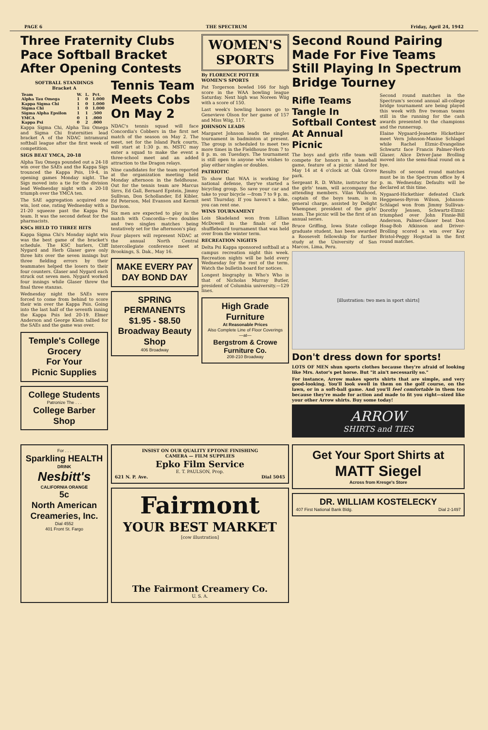PAGE 6 THE SPECTRUM Friday, April 24, 1942
Three Fraternity Clubs Pace Softball Bracket After Opening Contests
SOFTBALL STANDINGS
Bracket A
| Team | W. | L. | Pct. |
| --- | --- | --- | --- |
| Alpha Tau Omega | 1 | 0 | 1.000 |
| Kappa Sigma Chi | 1 | 0 | 1.000 |
| Sigma Chi | 1 | 0 | 1.000 |
| Sigma Alpha Epsilon | 1 | 1 | .500 |
| YMCA | 0 | 1 | .000 |
| Kappa Psi | 0 | 2 | .000 |
Kappa Sigma Chi, Alpha Tau Omega and Sigma Chi fraternities lead bracket A of the NDAC intramural softball league after the first week of competition.
SIGS BEAT YMCA, 20-18
Alpha Tau Omega pounded out a 24-18 win over the SAEs and the Kappa Sigs trounced the Kappa Psis, 19-4, in opening games Monday night. The Sigs moved into a tie for the division lead Wednesday night with a 20-18 triumph over the YMCA ten.
The SAE aggregation acquired one win, lost one, rating Wednesday with a 21-20 squeeze past the Kappa Psi team. It was the second defeat for the pharmacists.
KSCs HELD TO THREE HITS
Kappa Sigma Chi's Monday night win was the best game of the bracket's schedule. The KSC hurlers, Cliff Nygard and Herb Glaser gave only three hits over the seven innings but three fielding errors by their teammates helped the losers to their four counters. Glaser and Nygard each struck out seven men. Nygard worked four innings while Glaser threw the final three stanzas.
Wednesday night the SAEs were forced to come from behind to score their win over the Kappa Psis. Going into the last half of the seventh inning the Kappa Psis led 20-19. Elmer Anderson and George Klein tallied for the SAEs and the game was over.
Temple's College Grocery
For Your
Picnic Supplies
College Students
Patronize The . . .
College Barber Shop
Tennis Team Meets Cobs On May 2
NDAC's tennis squad will face Concordia's Cobbers in the first net match of the season on May 2. The meet, set for the Island Park courts, will start at 1:30 p. m. MSTC may enter a squad to make the event a three-school meet and an added attraction to the Dragon relays.
Nine candidates for the team reported at the organization meeting held Monday afternoon in the fieldhouse. Out for the tennis team are Marcus Sirrs, Ed Gall, Bernard Epstein, Jimmy Sullivan, Don Schollander, Ed Kibler, Ed Peterson, Mel Evanson and Kermit Davison.
Six men are expected to play in the match with Concordia—two doubles and two singles matches being tentatively set for the afternoon's play.
Four players will represent NDAC at the annual North Central Intercollegiate conference meet at Brookings, S. Dak., May 16.
MAKE EVERY PAY DAY BOND DAY
SPRING PERMANENTS
$1.95 - $8.50
Broadway Beauty Shop
406 Broadway
WOMEN'S SPORTS
By FLORENCE POTTER
WOMEN'S SPORTS
Pat Torgerson bowled 166 for high score in the WAA bowling league Saturday. Next high was Noreen Wiig with a score of 150.
Last week's bowling honors go to Genevieve Olson for her game of 157 and Miss Wiig, 117.
JOHNSON LEADS
Margaret Johnson leads the singles tournament in badminton at present. The group is scheduled to meet two more times in the Fieldhouse from 7 to 8 p. m. on Tuesdays. The tournament is still open to anyone who wishes to play either singles or doubles.
PATRIOTIC
To show that WAA is working for national defense, they've started a bicycling group. So save your car and take to your bicycle —from 7 to 9 p. m. next Thursday. If you haven't a bike, you can rent one.
WINS TOURNAMENT
Lois Skadeland won from Lillian McDowell in the finals of the shuffleboard tournament that was held over from the winter term.
RECREATION NIGHTS
Delta Psi Kappa sponsored softball at a campus recreation night this week. Recreation nights will be held every Wednesday for the rest of the term. Watch the bulletin board for notices.
Longest biography in Who's Who is that of Nicholas Murray Butler, president of Columbia university.—129 lines.
High Grade Furniture
At Reasonable Prices
Also Complete Line of Floor Coverings
—at—
Bergstrom & Crowe Furniture Co.
208-210 Broadway
Second Round Pairing Made For Five Teams Still Playing In Spectrum Bridge Tourney
Rifle Teams Tangle In Softball Contest At Annual Picnic
The boys and girls rifle team will compete for honors in a baseball game, feature of a picnic slated for May 14 at 4 o'clock at Oak Grove park.
Sergeant R. D. White, instructor for the girls' team, will accompany the attending members. Vilas Walhood, captain of the boys team, is in general charge, assisted by Delight Whempner, president of the girls' team. The picnic will be the first of an annual series.
Bruce Griffing, Iowa State college graduate student, has been awarded a Roosevelt fellowship for further study at the University of San Marcos, Lima, Peru.
Second round matches in the Spectrum's second annual all-college bridge tournament are being played this week with five twoman teams still in the running for the cash awards presented to the champions and the runnersup.
Elaine Nygaard-Jeanette Hickethier meet Vern Johnson-Maxine Schlagel while Rachel Elznic-Evangeline Schwartz face Francis Palmer-Herb Glaser. Alice Driver-Jane Brolling moved into the semi-final round on a bye.
Results of second round matches must be in the Spectrum office by 4 p. m. Wednesday. Defaults will be declared at this time.
Nygaard-Hickethier defeated Clark Heggeness-Byron Wilson, Johnson-Schlagel won from Jimmy Sullivan-Dorothy Jensen, Schwartz-Elznic triumphed over John Finnie-Bill Anderson, Palmer-Glaser beat Don Hoag-Bob Atkinson and Driver-Brolling scored a win over Kay Bristol-Peggy Hogstad in the first round matches.
[illustration: two men in sport shirts]
Don't dress down for sports!
LOTS OF MEN shun sports clothes because they're afraid of looking like Mrs. Astor's pet horse. But "it ain't necessarily so."
For instance, Arrow makes sports shirts that are simple, and very good-looking. You'll look swell in them on the golf course, on the lawn, or in a soft-ball game. And you'll feel comfortable in them too because they're made for action and made to fit you right—sized like your other Arrow shirts. Buy some today!
ARROW
SHIRTS and TIES
For . . .
Sparkling HEALTH
DRINK
Nesbitt's
CALIFORNIA ORANGE
5c
North American Creameries, Inc.
Dial 4552
401 Front St. Fargo
INSIST ON OUR QUALITY EPTONE FINISHING
CAMERA — FILM SUPPLIES
Epko Film Service
E. T. PAULSON, Prop.
621 N. P. Ave. Dial 5045
Fairmont
YOUR BEST MARKET
[cow illustration]
The Fairmont Creamery Co.
U. S. A.
Get Your Sport Shirts at
MATT Siegel
Across from Kresge's Store
DR. WILLIAM KOSTELECKY
407 First National Bank Bldg. Dial 2-1497